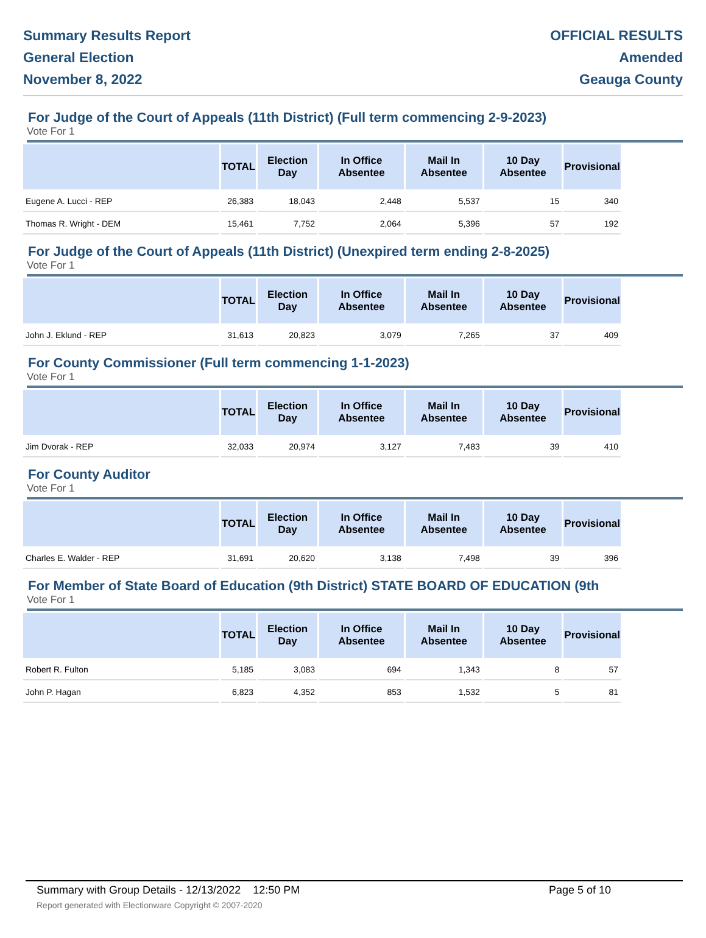Summary Results Report
General Election
November 8, 2022
OFFICIAL RESULTS
Amended
Geauga County
For Judge of the Court of Appeals (11th District) (Full term commencing 2-9-2023)
Vote For 1
| | TOTAL | Election Day | In Office Absentee | Mail In Absentee | 10 Day Absentee | Provisional |
| --- | --- | --- | --- | --- | --- | --- |
| Eugene A. Lucci - REP | 26,383 | 18,043 | 2,448 | 5,537 | 15 | 340 |
| Thomas R. Wright - DEM | 15,461 | 7,752 | 2,064 | 5,396 | 57 | 192 |
For Judge of the Court of Appeals (11th District) (Unexpired term ending 2-8-2025)
Vote For 1
| | TOTAL | Election Day | In Office Absentee | Mail In Absentee | 10 Day Absentee | Provisional |
| --- | --- | --- | --- | --- | --- | --- |
| John J. Eklund - REP | 31,613 | 20,823 | 3,079 | 7,265 | 37 | 409 |
For County Commissioner (Full term commencing 1-1-2023)
Vote For 1
| | TOTAL | Election Day | In Office Absentee | Mail In Absentee | 10 Day Absentee | Provisional |
| --- | --- | --- | --- | --- | --- | --- |
| Jim Dvorak - REP | 32,033 | 20,974 | 3,127 | 7,483 | 39 | 410 |
For County Auditor
Vote For 1
| | TOTAL | Election Day | In Office Absentee | Mail In Absentee | 10 Day Absentee | Provisional |
| --- | --- | --- | --- | --- | --- | --- |
| Charles E. Walder - REP | 31,691 | 20,620 | 3,138 | 7,498 | 39 | 396 |
For Member of State Board of Education (9th District) STATE BOARD OF EDUCATION (9th
Vote For 1
| | TOTAL | Election Day | In Office Absentee | Mail In Absentee | 10 Day Absentee | Provisional |
| --- | --- | --- | --- | --- | --- | --- |
| Robert R. Fulton | 5,185 | 3,083 | 694 | 1,343 | 8 | 57 |
| John P. Hagan | 6,823 | 4,352 | 853 | 1,532 | 5 | 81 |
Summary with Group Details - 12/13/2022 12:50 PM
Report generated with Electionware Copyright © 2007-2020
Page 5 of 10